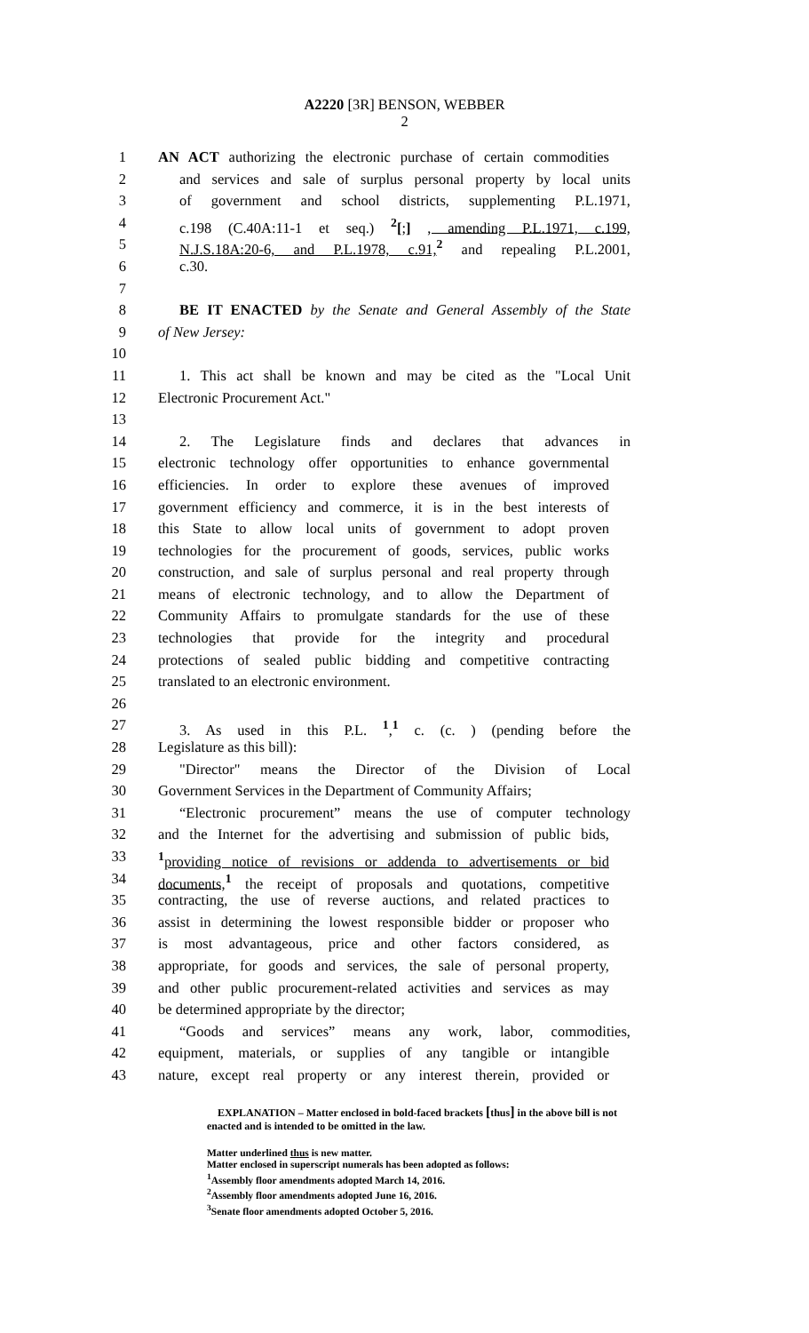A2220 [3R] BENSON, WEBBER
2
1 AN ACT authorizing the electronic purchase of certain commodities
2 and services and sale of surplus personal property by local units
3 of government and school districts, supplementing P.L.1971,
4 c.198 (C.40A:11-1 et seq.) <sup>2</sup>[;] , amending P.L.1971, c.199,
5 N.J.S.18A:20-6, and P.L.1978, c.91,<sup>2</sup> and repealing P.L.2001,
6 c.30.
7
8 BE IT ENACTED by the Senate and General Assembly of the State
9 of New Jersey:
10
11 1. This act shall be known and may be cited as the "Local Unit
12 Electronic Procurement Act."
13
14 2. The Legislature finds and declares that advances in
15 electronic technology offer opportunities to enhance governmental
16 efficiencies. In order to explore these avenues of improved
17 government efficiency and commerce, it is in the best interests of
18 this State to allow local units of government to adopt proven
19 technologies for the procurement of goods, services, public works
20 construction, and sale of surplus personal and real property through
21 means of electronic technology, and to allow the Department of
22 Community Affairs to promulgate standards for the use of these
23 technologies that provide for the integrity and procedural
24 protections of sealed public bidding and competitive contracting
25 translated to an electronic environment.
26
27 3. As used in this P.L. <sup>1</sup>,<sup>1</sup> c. (c. ) (pending before the
28 Legislature as this bill):
29 "Director" means the Director of the Division of Local
30 Government Services in the Department of Community Affairs;
31 “Electronic procurement” means the use of computer technology
32 and the Internet for the advertising and submission of public bids,
33<sup>1</sup>providing notice of revisions or addenda to advertisements or bid
34 documents,<sup>1</sup> the receipt of proposals and quotations, competitive
35 contracting, the use of reverse auctions, and related practices to
36 assist in determining the lowest responsible bidder or proposer who
37 is most advantageous, price and other factors considered, as
38 appropriate, for goods and services, the sale of personal property,
39 and other public procurement-related activities and services as may
40 be determined appropriate by the director;
41 “Goods and services” means any work, labor, commodities,
42 equipment, materials, or supplies of any tangible or intangible
43 nature, except real property or any interest therein, provided or
EXPLANATION – Matter enclosed in bold-faced brackets [thus] in the above bill is not enacted and is intended to be omitted in the law.
Matter underlined thus is new matter.
Matter enclosed in superscript numerals has been adopted as follows:
<sup>1</sup> Assembly floor amendments adopted March 14, 2016.
<sup>2</sup> Assembly floor amendments adopted June 16, 2016.
<sup>3</sup> Senate floor amendments adopted October 5, 2016.